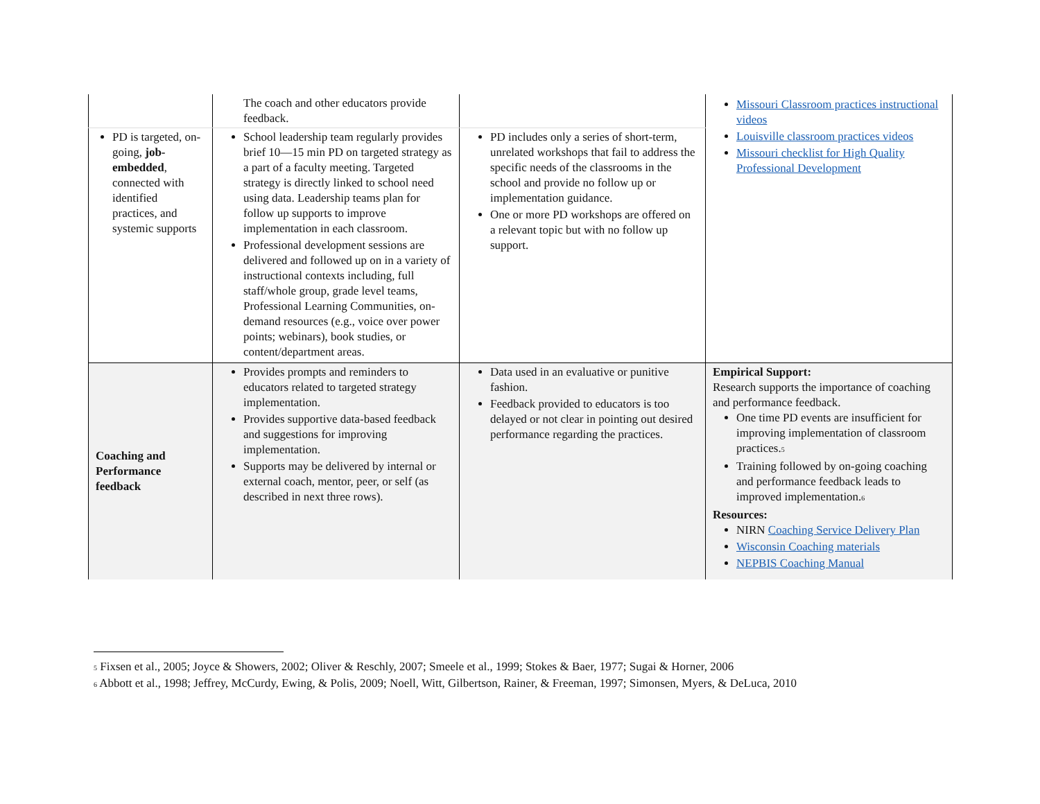| | The coach and other educators provide feedback. | | Missouri Classroom practices instructional videos Louisville classroom practices videos Missouri checklist for High Quality Professional Development |
| PD is targeted, on-going, job-embedded , connected with identified practices, and systemic supports | School leadership team regularly provides brief 10—15 min PD on targeted strategy as a part of a faculty meeting. Targeted strategy is directly linked to school need using data. Leadership teams plan for follow up supports to improve implementation in each classroom. Professional development sessions are delivered and followed up on in a variety of instructional contexts including, full staff/whole group, grade level teams, Professional Learning Communities, on-demand resources (e.g., voice over power points; webinars), book studies, or content/department areas. | PD includes only a series of short-term, unrelated workshops that fail to address the specific needs of the classrooms in the school and provide no follow up or implementation guidance. One or more PD workshops are offered on a relevant topic but with no follow up support. | |
| Coaching and Performance feedback | Provides prompts and reminders to educators related to targeted strategy implementation. Provides supportive data-based feedback and suggestions for improving implementation. Supports may be delivered by internal or external coach, mentor, peer, or self (as described in next three rows). | Data used in an evaluative or punitive fashion. Feedback provided to educators is too delayed or not clear in pointing out desired performance regarding the practices. | Empirical Support: Research supports the importance of coaching and performance feedback. One time PD events are insufficient for improving implementation of classroom practices.<sub>5</sub> Training followed by on-going coaching and performance feedback leads to improved implementation.<sub>6</sub> Resources: NIRN Coaching Service Delivery Plan Wisconsin Coaching materials NEPBIS Coaching Manual |
<sub>5</sub> Fixsen et al., 2005; Joyce & Showers, 2002; Oliver & Reschly, 2007; Smeele et al., 1999; Stokes & Baer, 1977; Sugai & Horner, 2006
<sub>6</sub> Abbott et al., 1998; Jeffrey, McCurdy, Ewing, & Polis, 2009; Noell, Witt, Gilbertson, Rainer, & Freeman, 1997; Simonsen, Myers, & DeLuca, 2010